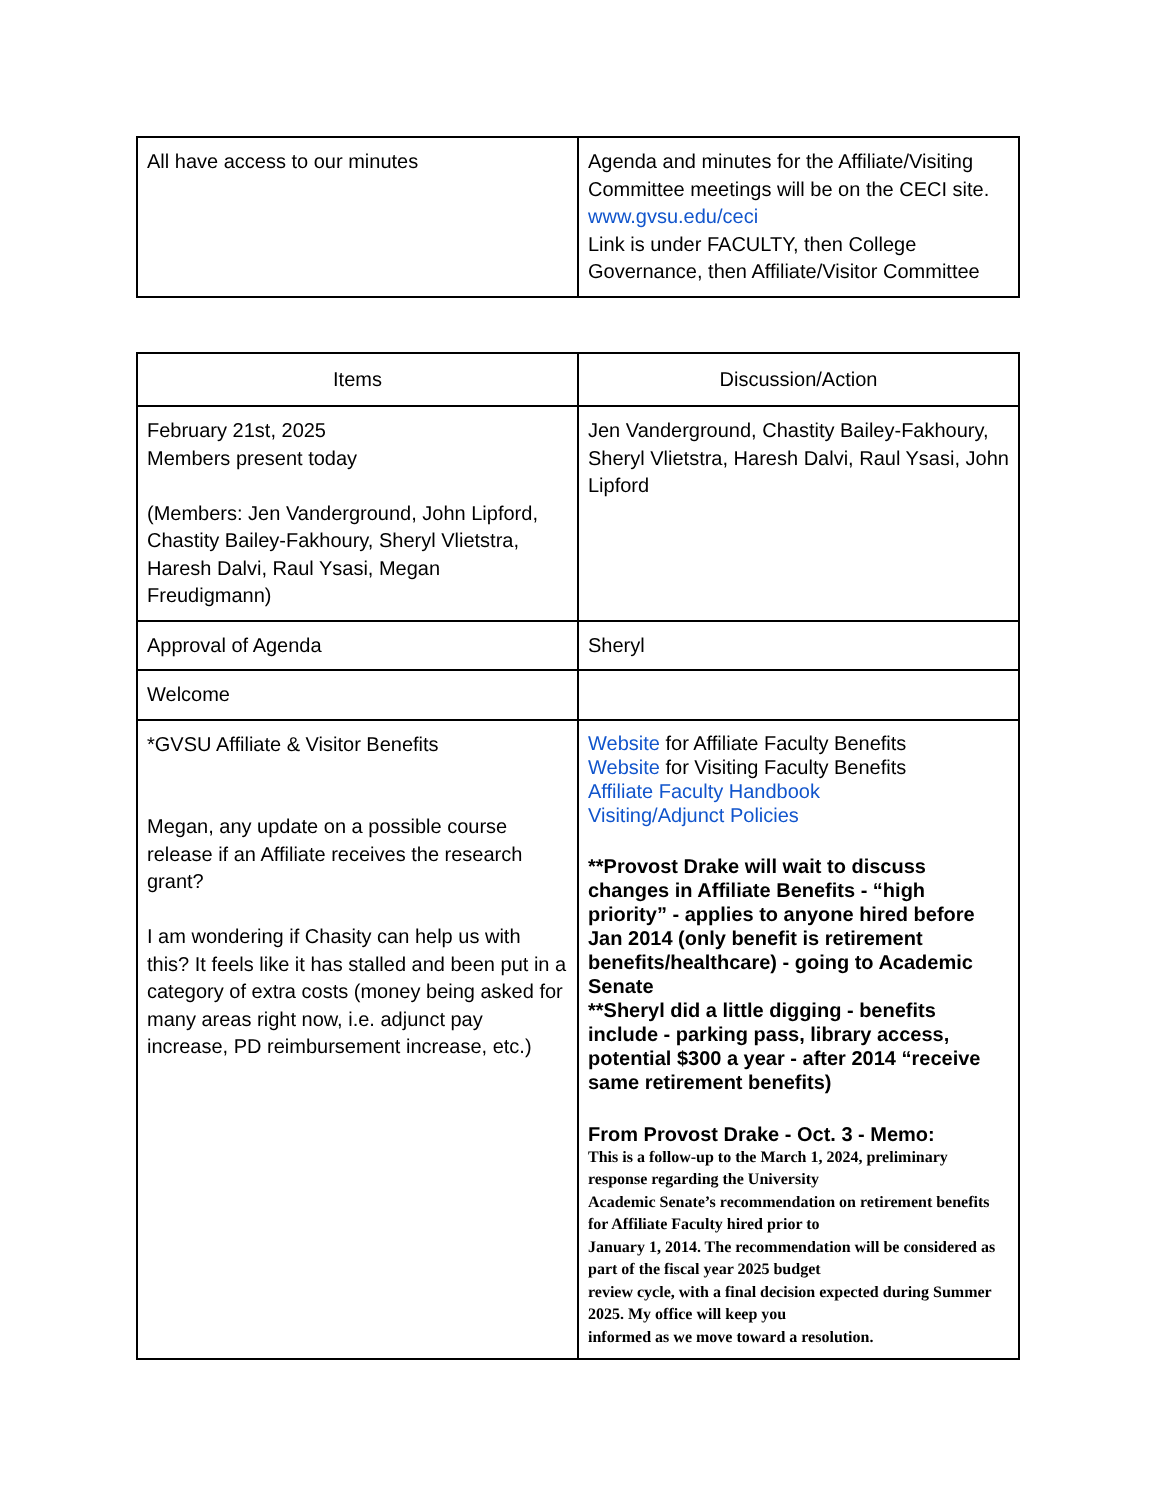| All have access to our minutes | Agenda and minutes for the Affiliate/Visiting Committee meetings will be on the CECI site. www.gvsu.edu/ceci Link is under FACULTY, then College Governance, then Affiliate/Visitor Committee |
| Items | Discussion/Action |
| --- | --- |
| February 21st, 2025 Members present today (Members: Jen Vanderground, John Lipford, Chastity Bailey-Fakhoury, Sheryl Vlietstra, Haresh Dalvi, Raul Ysasi, Megan Freudigmann) | Jen Vanderground, Chastity Bailey-Fakhoury, Sheryl Vlietstra, Haresh Dalvi, Raul Ysasi, John Lipford |
| Approval of Agenda | Sheryl |
| Welcome | |
| *GVSU Affiliate & Visitor Benefits Megan, any update on a possible course release if an Affiliate receives the research grant? I am wondering if Chasity can help us with this? It feels like it has stalled and been put in a category of extra costs (money being asked for many areas right now, i.e. adjunct pay increase, PD reimbursement increase, etc.) | Website for Affiliate Faculty Benefits Website for Visiting Faculty Benefits Affiliate Faculty Handbook Visiting/Adjunct Policies **Provost Drake will wait to discuss changes in Affiliate Benefits - “high priority” - applies to anyone hired before Jan 2014 (only benefit is retirement benefits/healthcare) - going to Academic Senate **Sheryl did a little digging - benefits include - parking pass, library access, potential $300 a year - after 2014 “receive same retirement benefits) From Provost Drake - Oct. 3 - Memo: This is a follow-up to the March 1, 2024, preliminary response regarding the University Academic Senate’s recommendation on retirement benefits for Affiliate Faculty hired prior to January 1, 2014. The recommendation will be considered as part of the fiscal year 2025 budget review cycle, with a final decision expected during Summer 2025. My office will keep you informed as we move toward a resolution. |